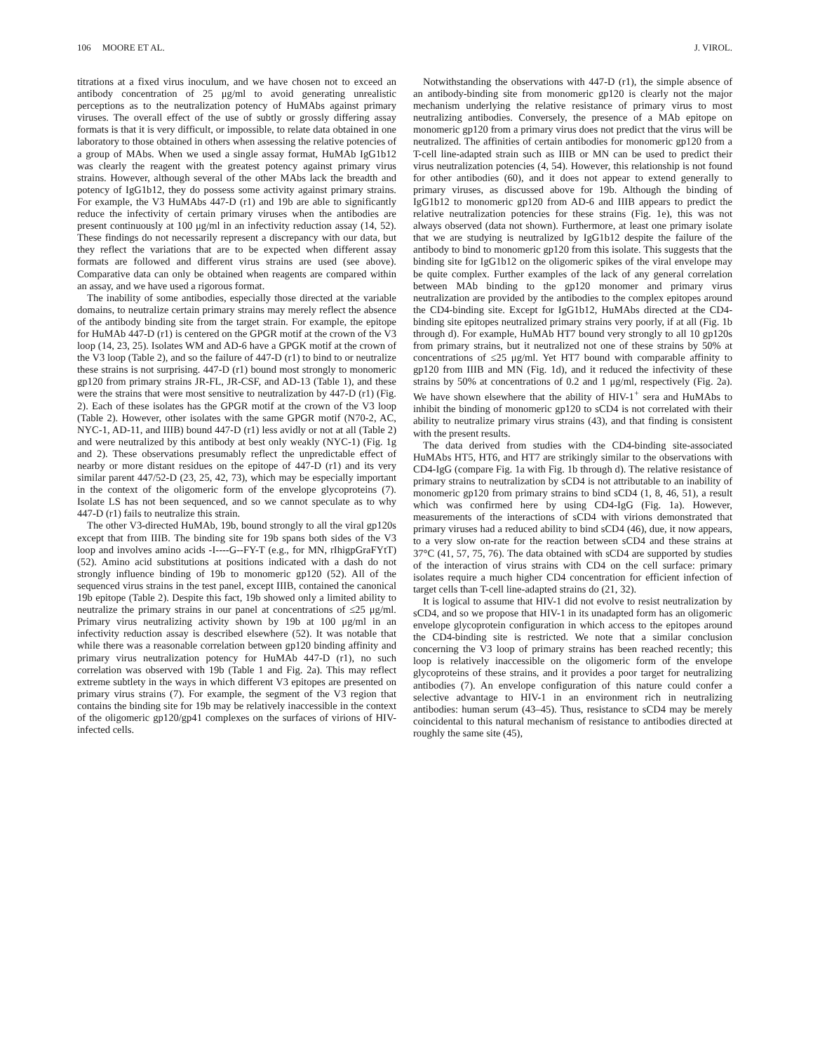106 MOORE ET AL. J. VIROL.
titrations at a fixed virus inoculum, and we have chosen not to exceed an antibody concentration of 25 μg/ml to avoid generating unrealistic perceptions as to the neutralization potency of HuMAbs against primary viruses. The overall effect of the use of subtly or grossly differing assay formats is that it is very difficult, or impossible, to relate data obtained in one laboratory to those obtained in others when assessing the relative potencies of a group of MAbs. When we used a single assay format, HuMAb IgG1b12 was clearly the reagent with the greatest potency against primary virus strains. However, although several of the other MAbs lack the breadth and potency of IgG1b12, they do possess some activity against primary strains. For example, the V3 HuMAbs 447-D (r1) and 19b are able to significantly reduce the infectivity of certain primary viruses when the antibodies are present continuously at 100 μg/ml in an infectivity reduction assay (14, 52). These findings do not necessarily represent a discrepancy with our data, but they reflect the variations that are to be expected when different assay formats are followed and different virus strains are used (see above). Comparative data can only be obtained when reagents are compared within an assay, and we have used a rigorous format.
The inability of some antibodies, especially those directed at the variable domains, to neutralize certain primary strains may merely reflect the absence of the antibody binding site from the target strain. For example, the epitope for HuMAb 447-D (r1) is centered on the GPGR motif at the crown of the V3 loop (14, 23, 25). Isolates WM and AD-6 have a GPGK motif at the crown of the V3 loop (Table 2), and so the failure of 447-D (r1) to bind to or neutralize these strains is not surprising. 447-D (r1) bound most strongly to monomeric gp120 from primary strains JR-FL, JR-CSF, and AD-13 (Table 1), and these were the strains that were most sensitive to neutralization by 447-D (r1) (Fig. 2). Each of these isolates has the GPGR motif at the crown of the V3 loop (Table 2). However, other isolates with the same GPGR motif (N70-2, AC, NYC-1, AD-11, and IIIB) bound 447-D (r1) less avidly or not at all (Table 2) and were neutralized by this antibody at best only weakly (NYC-1) (Fig. 1g and 2). These observations presumably reflect the unpredictable effect of nearby or more distant residues on the epitope of 447-D (r1) and its very similar parent 447/52-D (23, 25, 42, 73), which may be especially important in the context of the oligomeric form of the envelope glycoproteins (7). Isolate LS has not been sequenced, and so we cannot speculate as to why 447-D (r1) fails to neutralize this strain.
The other V3-directed HuMAb, 19b, bound strongly to all the viral gp120s except that from IIIB. The binding site for 19b spans both sides of the V3 loop and involves amino acids -I----G--FY-T (e.g., for MN, rIhigpGraFYtT) (52). Amino acid substitutions at positions indicated with a dash do not strongly influence binding of 19b to monomeric gp120 (52). All of the sequenced virus strains in the test panel, except IIIB, contained the canonical 19b epitope (Table 2). Despite this fact, 19b showed only a limited ability to neutralize the primary strains in our panel at concentrations of ≤25 μg/ml. Primary virus neutralizing activity shown by 19b at 100 μg/ml in an infectivity reduction assay is described elsewhere (52). It was notable that while there was a reasonable correlation between gp120 binding affinity and primary virus neutralization potency for HuMAb 447-D (r1), no such correlation was observed with 19b (Table 1 and Fig. 2a). This may reflect extreme subtlety in the ways in which different V3 epitopes are presented on primary virus strains (7). For example, the segment of the V3 region that contains the binding site for 19b may be relatively inaccessible in the context of the oligomeric gp120/gp41 complexes on the surfaces of virions of HIV-infected cells.
Notwithstanding the observations with 447-D (r1), the simple absence of an antibody-binding site from monomeric gp120 is clearly not the major mechanism underlying the relative resistance of primary virus to most neutralizing antibodies. Conversely, the presence of a MAb epitope on monomeric gp120 from a primary virus does not predict that the virus will be neutralized. The affinities of certain antibodies for monomeric gp120 from a T-cell line-adapted strain such as IIIB or MN can be used to predict their virus neutralization potencies (4, 54). However, this relationship is not found for other antibodies (60), and it does not appear to extend generally to primary viruses, as discussed above for 19b. Although the binding of IgG1b12 to monomeric gp120 from AD-6 and IIIB appears to predict the relative neutralization potencies for these strains (Fig. 1e), this was not always observed (data not shown). Furthermore, at least one primary isolate that we are studying is neutralized by IgG1b12 despite the failure of the antibody to bind to monomeric gp120 from this isolate. This suggests that the binding site for IgG1b12 on the oligomeric spikes of the viral envelope may be quite complex. Further examples of the lack of any general correlation between MAb binding to the gp120 monomer and primary virus neutralization are provided by the antibodies to the complex epitopes around the CD4-binding site. Except for IgG1b12, HuMAbs directed at the CD4-binding site epitopes neutralized primary strains very poorly, if at all (Fig. 1b through d). For example, HuMAb HT7 bound very strongly to all 10 gp120s from primary strains, but it neutralized not one of these strains by 50% at concentrations of ≤25 μg/ml. Yet HT7 bound with comparable affinity to gp120 from IIIB and MN (Fig. 1d), and it reduced the infectivity of these strains by 50% at concentrations of 0.2 and 1 μg/ml, respectively (Fig. 2a). We have shown elsewhere that the ability of HIV-1<sup>+</sup> sera and HuMAbs to inhibit the binding of monomeric gp120 to sCD4 is not correlated with their ability to neutralize primary virus strains (43), and that finding is consistent with the present results.
The data derived from studies with the CD4-binding site-associated HuMAbs HT5, HT6, and HT7 are strikingly similar to the observations with CD4-IgG (compare Fig. 1a with Fig. 1b through d). The relative resistance of primary strains to neutralization by sCD4 is not attributable to an inability of monomeric gp120 from primary strains to bind sCD4 (1, 8, 46, 51), a result which was confirmed here by using CD4-IgG (Fig. 1a). However, measurements of the interactions of sCD4 with virions demonstrated that primary viruses had a reduced ability to bind sCD4 (46), due, it now appears, to a very slow on-rate for the reaction between sCD4 and these strains at 37°C (41, 57, 75, 76). The data obtained with sCD4 are supported by studies of the interaction of virus strains with CD4 on the cell surface: primary isolates require a much higher CD4 concentration for efficient infection of target cells than T-cell line-adapted strains do (21, 32).
It is logical to assume that HIV-1 did not evolve to resist neutralization by sCD4, and so we propose that HIV-1 in its unadapted form has an oligomeric envelope glycoprotein configuration in which access to the epitopes around the CD4-binding site is restricted. We note that a similar conclusion concerning the V3 loop of primary strains has been reached recently; this loop is relatively inaccessible on the oligomeric form of the envelope glycoproteins of these strains, and it provides a poor target for neutralizing antibodies (7). An envelope configuration of this nature could confer a selective advantage to HIV-1 in an environment rich in neutralizing antibodies: human serum (43–45). Thus, resistance to sCD4 may be merely coincidental to this natural mechanism of resistance to antibodies directed at roughly the same site (45),